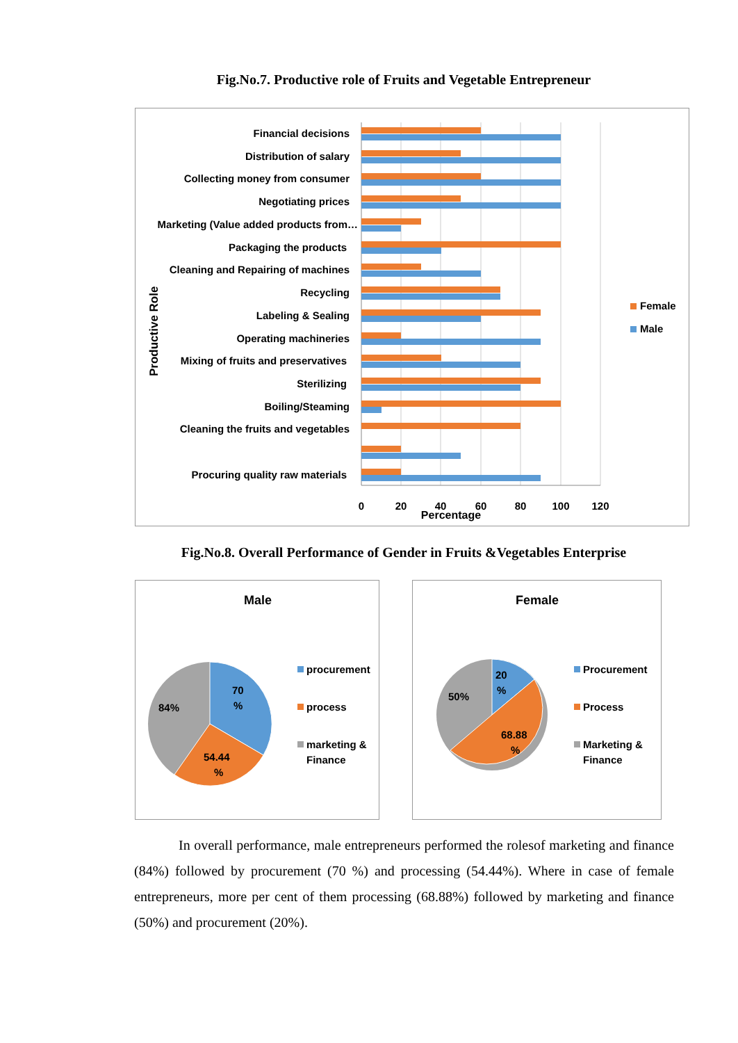Fig.No.7. Productive role of Fruits and Vegetable Entrepreneur
Productive Role
Financial decisions
Distribution of salary
Collecting money from consumer
Negotiating prices
Marketing (Value added products from…
Packaging the products
Cleaning and Repairing of machines
Recycling
Labeling & Sealing
Operating machineries
Mixing of fruits and preservatives
Sterilizing
Boiling/Steaming
Cleaning the fruits and vegetables
Procuring quality raw materials
0
20
40
60
80
100
120
Percentage
Female
Male
Fig.No.8. Overall Performance of Gender in Fruits &Vegetables Enterprise
Male
70
%
84%
54.44
%
procurement
process
marketing &
Finance
Female
20
%
50%
68.88
%
Procurement
Process
Marketing &
Finance
In overall performance, male entrepreneurs performed the rolesof marketing and finance (84%) followed by procurement (70 %) and processing (54.44%). Where in case of female entrepreneurs, more per cent of them processing (68.88%) followed by marketing and finance (50%) and procurement (20%).